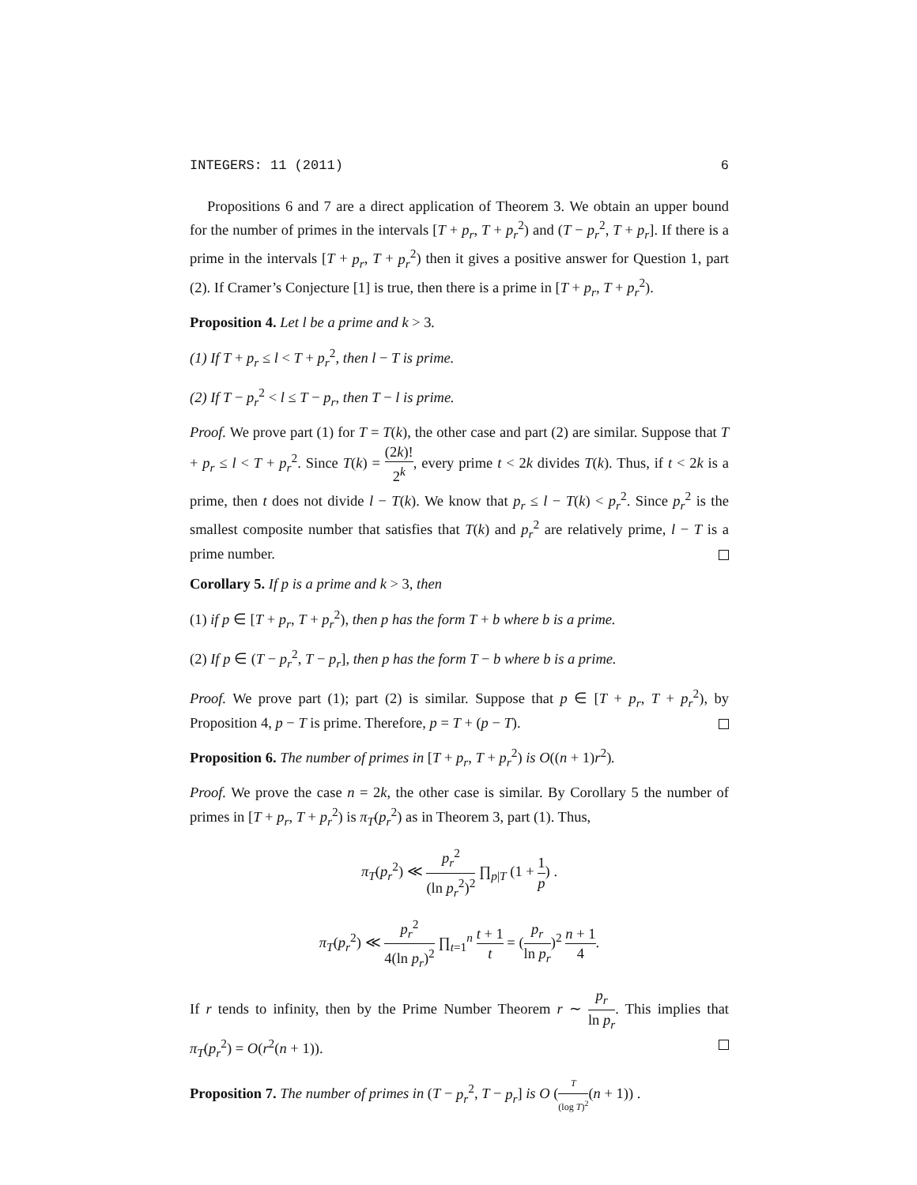INTEGERS: 11 (2011) 6
Propositions 6 and 7 are a direct application of Theorem 3. We obtain an upper bound for the number of primes in the intervals [T + p<sub>r</sub>, T + p<sub>r</sub><sup>2</sup>) and (T − p<sub>r</sub><sup>2</sup>, T + p<sub>r</sub>]. If there is a prime in the intervals [T + p<sub>r</sub>, T + p<sub>r</sub><sup>2</sup>) then it gives a positive answer for Question 1, part (2). If Cramer’s Conjecture [1] is true, then there is a prime in [T + p<sub>r</sub>, T + p<sub>r</sub><sup>2</sup>).
Proposition 4. Let l be a prime and k > 3.
(1) If T + p<sub>r</sub> ≤ l < T + p<sub>r</sub><sup>2</sup>, then l − T is prime.
(2) If T − p<sub>r</sub><sup>2</sup> < l ≤ T − p<sub>r</sub>, then T − l is prime.
Proof. We prove part (1) for T = T(k), the other case and part (2) are similar. Suppose that T + p<sub>r</sub> ≤ l < T + p<sub>r</sub><sup>2</sup>. Since T(k) = (2k)! 2<sup>k</sup>, every prime t < 2k divides T(k). Thus, if t < 2k is a prime, then t does not divide l − T(k). We know that p<sub>r</sub> ≤ l − T(k) < p<sub>r</sub><sup>2</sup>. Since p<sub>r</sub><sup>2</sup> is the smallest composite number that satisfies that T(k) and p<sub>r</sub><sup>2</sup> are relatively prime, l − T is a prime number.
Corollary 5. If p is a prime and k > 3, then
(1) if p ∈ [T + p<sub>r</sub>, T + p<sub>r</sub><sup>2</sup>), then p has the form T + b where b is a prime.
(2) If p ∈ (T − p<sub>r</sub><sup>2</sup>, T − p<sub>r</sub>], then p has the form T − b where b is a prime.
Proof. We prove part (1); part (2) is similar. Suppose that p ∈ [T + p<sub>r</sub>, T + p<sub>r</sub><sup>2</sup>), by Proposition 4, p − T is prime. Therefore, p = T + (p − T).
Proposition 6. The number of primes in [T + p<sub>r</sub>, T + p<sub>r</sub><sup>2</sup>) is O((n + 1)r<sup>2</sup>).
Proof. We prove the case n = 2k, the other case is similar. By Corollary 5 the number of primes in [T + p<sub>r</sub>, T + p<sub>r</sub><sup>2</sup>) is π<sub>T</sub>(p<sub>r</sub><sup>2</sup>) as in Theorem 3, part (1). Thus,
π<sub>T</sub>(p<sub>r</sub><sup>2</sup>) ≪ p<sub>r</sub><sup>2</sup> (ln p<sub>r</sub><sup>2</sup>)<sup>2</sup> ∏<sub>p|T</sub> (1 + 1 p) .
π<sub>T</sub>(p<sub>r</sub><sup>2</sup>) ≪ p<sub>r</sub><sup>2</sup> 4(ln p<sub>r</sub>)<sup>2</sup> ∏<sub>t=1</sub><sup>n</sup> t + 1 t = (p<sub>r</sub> ln p<sub>r</sub>)<sup>2</sup> n + 1 4.
If r tends to infinity, then by the Prime Number Theorem r ∼ p<sub>r</sub> ln p<sub>r</sub>. This implies that π<sub>T</sub>(p<sub>r</sub><sup>2</sup>) = O(r<sup>2</sup>(n + 1)).
Proposition 7. The number of primes in (T − p<sub>r</sub><sup>2</sup>, T − p<sub>r</sub>] is O (T (log T)<sup>2</sup>(n + 1)) .